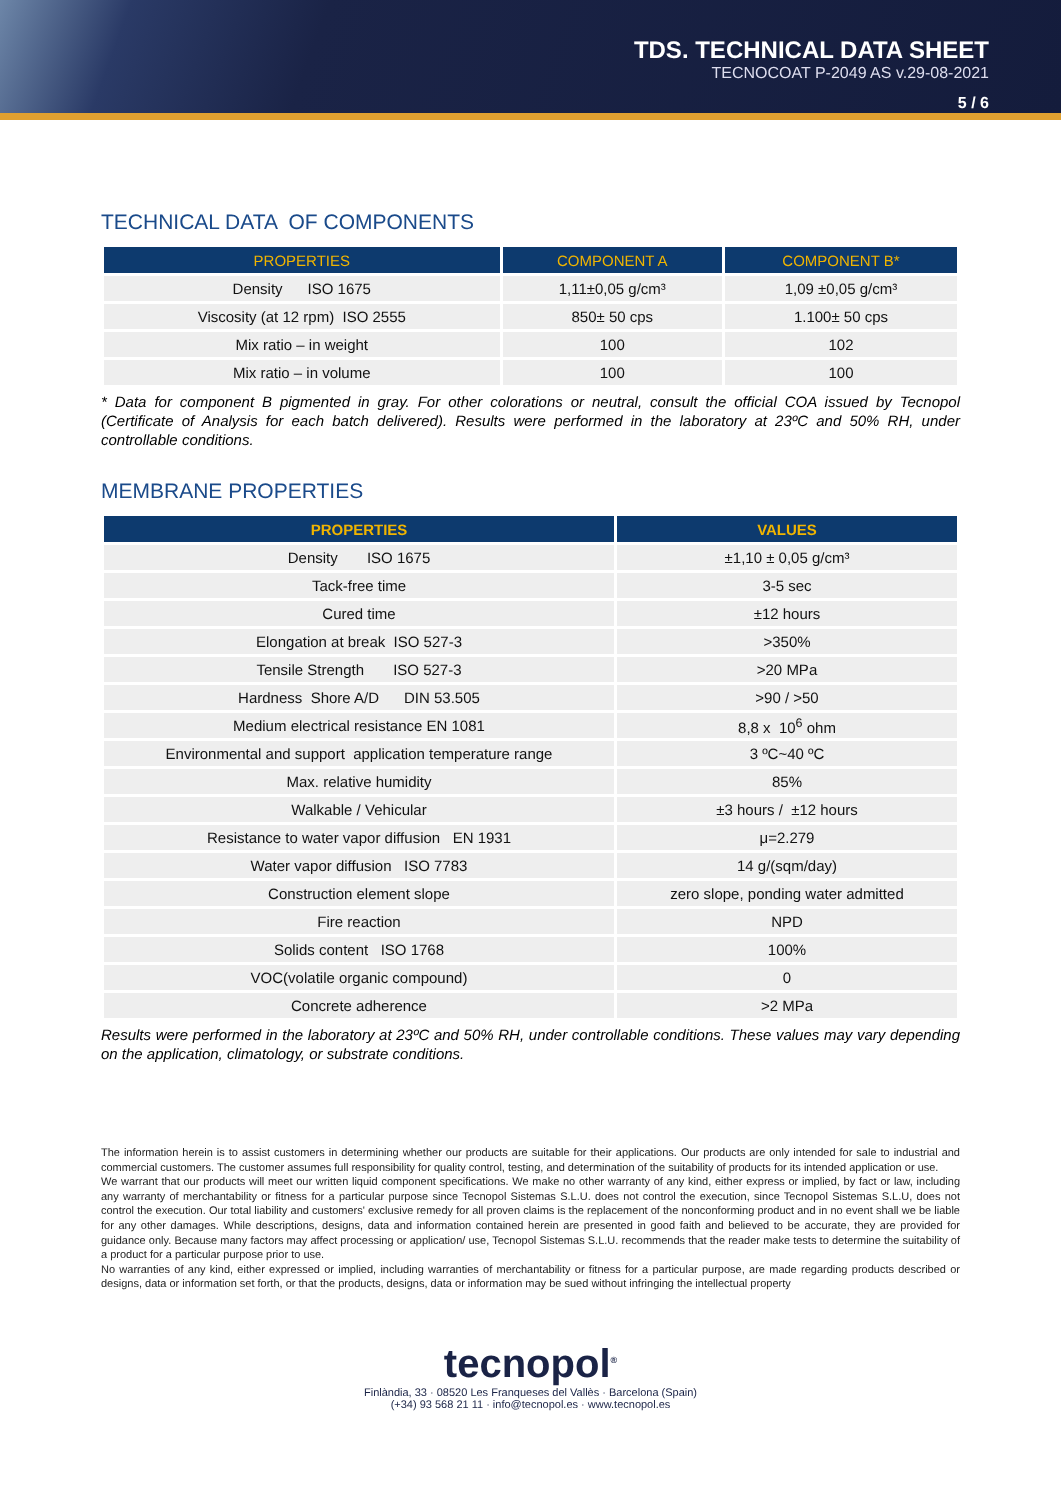TDS. TECHNICAL DATA SHEET
TECNOCOAT P-2049 AS v.29-08-2021
5 / 6
TECHNICAL DATA OF COMPONENTS
| PROPERTIES | COMPONENT A | COMPONENT B* |
| --- | --- | --- |
| Density ISO 1675 | 1,11±0,05 g/cm³ | 1,09 ±0,05 g/cm³ |
| Viscosity (at 12 rpm) ISO 2555 | 850± 50 cps | 1.100± 50 cps |
| Mix ratio – in weight | 100 | 102 |
| Mix ratio – in volume | 100 | 100 |
* Data for component B pigmented in gray. For other colorations or neutral, consult the official COA issued by Tecnopol (Certificate of Analysis for each batch delivered). Results were performed in the laboratory at 23ºC and 50% RH, under controllable conditions.
MEMBRANE PROPERTIES
| PROPERTIES | VALUES |
| --- | --- |
| Density ISO 1675 | ±1,10 ± 0,05 g/cm³ |
| Tack-free time | 3-5 sec |
| Cured time | ±12 hours |
| Elongation at break ISO 527-3 | >350% |
| Tensile Strength ISO 527-3 | >20 MPa |
| Hardness Shore A/D DIN 53.505 | >90 / >50 |
| Medium electrical resistance EN 1081 | 8,8 x 10<sup>6</sup> ohm |
| Environmental and support application temperature range | 3 ºC~40 ºC |
| Max. relative humidity | 85% |
| Walkable / Vehicular | ±3 hours / ±12 hours |
| Resistance to water vapor diffusion EN 1931 | μ=2.279 |
| Water vapor diffusion ISO 7783 | 14 g/(sqm/day) |
| Construction element slope | zero slope, ponding water admitted |
| Fire reaction | NPD |
| Solids content ISO 1768 | 100% |
| VOC(volatile organic compound) | 0 |
| Concrete adherence | >2 MPa |
Results were performed in the laboratory at 23ºC and 50% RH, under controllable conditions. These values may vary depending on the application, climatology, or substrate conditions.
The information herein is to assist customers in determining whether our products are suitable for their applications. Our products are only intended for sale to industrial and commercial customers. The customer assumes full responsibility for quality control, testing, and determination of the suitability of products for its intended application or use.
We warrant that our products will meet our written liquid component specifications. We make no other warranty of any kind, either express or implied, by fact or law, including any warranty of merchantability or fitness for a particular purpose since Tecnopol Sistemas S.L.U. does not control the execution, since Tecnopol Sistemas S.L.U, does not control the execution. Our total liability and customers' exclusive remedy for all proven claims is the replacement of the nonconforming product and in no event shall we be liable for any other damages. While descriptions, designs, data and information contained herein are presented in good faith and believed to be accurate, they are provided for guidance only. Because many factors may affect processing or application/ use, Tecnopol Sistemas S.L.U. recommends that the reader make tests to determine the suitability of a product for a particular purpose prior to use.
No warranties of any kind, either expressed or implied, including warranties of merchantability or fitness for a particular purpose, are made regarding products described or designs, data or information set forth, or that the products, designs, data or information may be sued without infringing the intellectual property
tecnopol<sup>®</sup>
Finlàndia, 33 · 08520 Les Franqueses del Vallès · Barcelona (Spain)
(+34) 93 568 21 11 · info@tecnopol.es · www.tecnopol.es